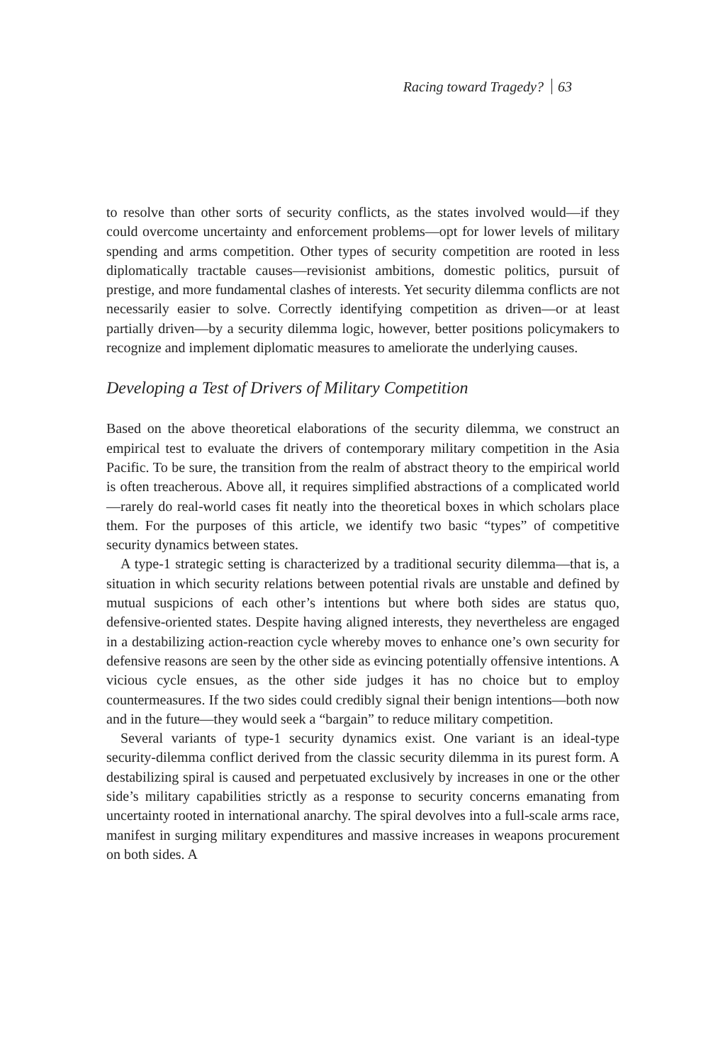Racing toward Tragedy? 63
to resolve than other sorts of security conflicts, as the states involved would—if they could overcome uncertainty and enforcement problems—opt for lower levels of military spending and arms competition. Other types of security competition are rooted in less diplomatically tractable causes—revisionist ambitions, domestic politics, pursuit of prestige, and more fundamental clashes of interests. Yet security dilemma conflicts are not necessarily easier to solve. Correctly identifying competition as driven—or at least partially driven—by a security dilemma logic, however, better positions policymakers to recognize and implement diplomatic measures to ameliorate the underlying causes.
Developing a Test of Drivers of Military Competition
Based on the above theoretical elaborations of the security dilemma, we construct an empirical test to evaluate the drivers of contemporary military competition in the Asia Pacific. To be sure, the transition from the realm of abstract theory to the empirical world is often treacherous. Above all, it requires simplified abstractions of a complicated world—rarely do real-world cases fit neatly into the theoretical boxes in which scholars place them. For the purposes of this article, we identify two basic “types” of competitive security dynamics between states.
A type-1 strategic setting is characterized by a traditional security dilemma—that is, a situation in which security relations between potential rivals are unstable and defined by mutual suspicions of each other’s intentions but where both sides are status quo, defensive-oriented states. Despite having aligned interests, they nevertheless are engaged in a destabilizing action-reaction cycle whereby moves to enhance one’s own security for defensive reasons are seen by the other side as evincing potentially offensive intentions. A vicious cycle ensues, as the other side judges it has no choice but to employ countermeasures. If the two sides could credibly signal their benign intentions—both now and in the future—they would seek a “bargain” to reduce military competition.
Several variants of type-1 security dynamics exist. One variant is an ideal-type security-dilemma conflict derived from the classic security dilemma in its purest form. A destabilizing spiral is caused and perpetuated exclusively by increases in one or the other side’s military capabilities strictly as a response to security concerns emanating from uncertainty rooted in international anarchy. The spiral devolves into a full-scale arms race, manifest in surging military expenditures and massive increases in weapons procurement on both sides. A